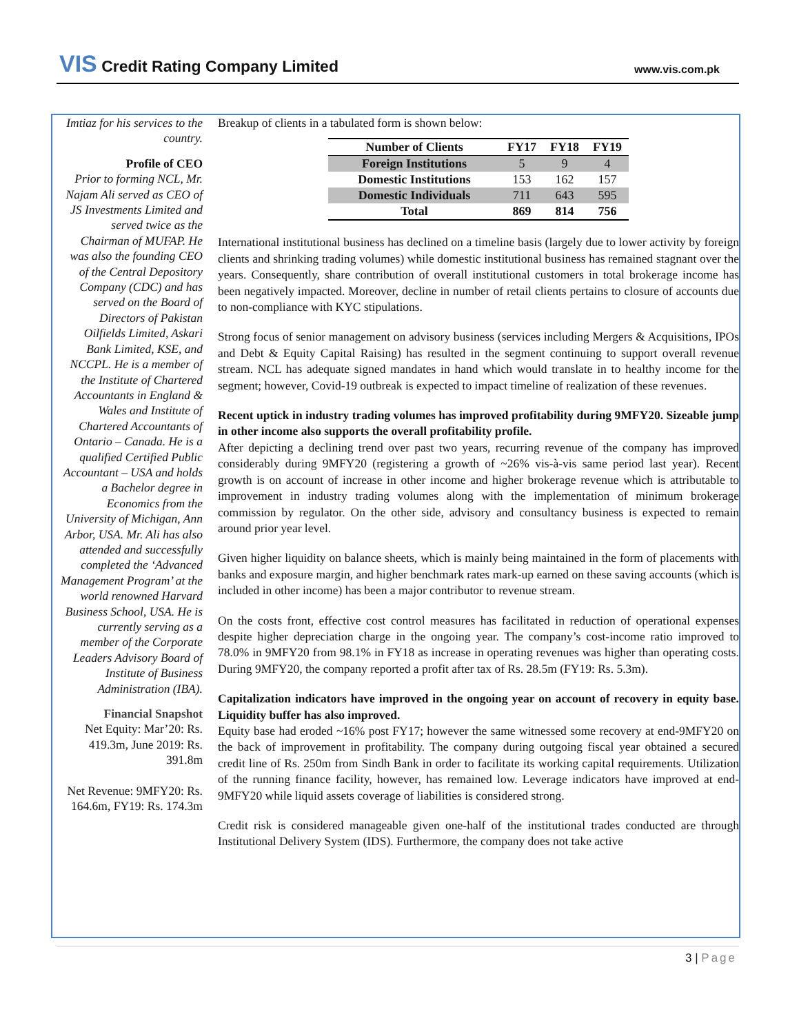VIS Credit Rating Company Limited
www.vis.com.pk
Imtiaz for his services to the country.
Profile of CEO
Prior to forming NCL, Mr. Najam Ali served as CEO of JS Investments Limited and served twice as the Chairman of MUFAP. He was also the founding CEO of the Central Depository Company (CDC) and has served on the Board of Directors of Pakistan Oilfields Limited, Askari Bank Limited, KSE, and NCCPL. He is a member of the Institute of Chartered Accountants in England & Wales and Institute of Chartered Accountants of Ontario – Canada. He is a qualified Certified Public Accountant – USA and holds a Bachelor degree in Economics from the University of Michigan, Ann Arbor, USA. Mr. Ali has also attended and successfully completed the ‘Advanced Management Program’ at the world renowned Harvard Business School, USA. He is currently serving as a member of the Corporate Leaders Advisory Board of Institute of Business Administration (IBA).
Financial Snapshot
Net Equity: Mar’20: Rs. 419.3m, June 2019: Rs. 391.8m
Net Revenue: 9MFY20: Rs. 164.6m, FY19: Rs. 174.3m
Breakup of clients in a tabulated form is shown below:
| Number of Clients | FY17 | FY18 | FY19 |
| --- | --- | --- | --- |
| Foreign Institutions | 5 | 9 | 4 |
| Domestic Institutions | 153 | 162 | 157 |
| Domestic Individuals | 711 | 643 | 595 |
| Total | 869 | 814 | 756 |
International institutional business has declined on a timeline basis (largely due to lower activity by foreign clients and shrinking trading volumes) while domestic institutional business has remained stagnant over the years. Consequently, share contribution of overall institutional customers in total brokerage income has been negatively impacted. Moreover, decline in number of retail clients pertains to closure of accounts due to non-compliance with KYC stipulations.
Strong focus of senior management on advisory business (services including Mergers & Acquisitions, IPOs and Debt & Equity Capital Raising) has resulted in the segment continuing to support overall revenue stream. NCL has adequate signed mandates in hand which would translate in to healthy income for the segment; however, Covid-19 outbreak is expected to impact timeline of realization of these revenues.
Recent uptick in industry trading volumes has improved profitability during 9MFY20. Sizeable jump in other income also supports the overall profitability profile.
After depicting a declining trend over past two years, recurring revenue of the company has improved considerably during 9MFY20 (registering a growth of ~26% vis-à-vis same period last year). Recent growth is on account of increase in other income and higher brokerage revenue which is attributable to improvement in industry trading volumes along with the implementation of minimum brokerage commission by regulator. On the other side, advisory and consultancy business is expected to remain around prior year level.
Given higher liquidity on balance sheets, which is mainly being maintained in the form of placements with banks and exposure margin, and higher benchmark rates mark-up earned on these saving accounts (which is included in other income) has been a major contributor to revenue stream.
On the costs front, effective cost control measures has facilitated in reduction of operational expenses despite higher depreciation charge in the ongoing year. The company’s cost-income ratio improved to 78.0% in 9MFY20 from 98.1% in FY18 as increase in operating revenues was higher than operating costs. During 9MFY20, the company reported a profit after tax of Rs. 28.5m (FY19: Rs. 5.3m).
Capitalization indicators have improved in the ongoing year on account of recovery in equity base. Liquidity buffer has also improved.
Equity base had eroded ~16% post FY17; however the same witnessed some recovery at end-9MFY20 on the back of improvement in profitability. The company during outgoing fiscal year obtained a secured credit line of Rs. 250m from Sindh Bank in order to facilitate its working capital requirements. Utilization of the running finance facility, however, has remained low. Leverage indicators have improved at end-9MFY20 while liquid assets coverage of liabilities is considered strong.
Credit risk is considered manageable given one-half of the institutional trades conducted are through Institutional Delivery System (IDS). Furthermore, the company does not take active
3 | Page